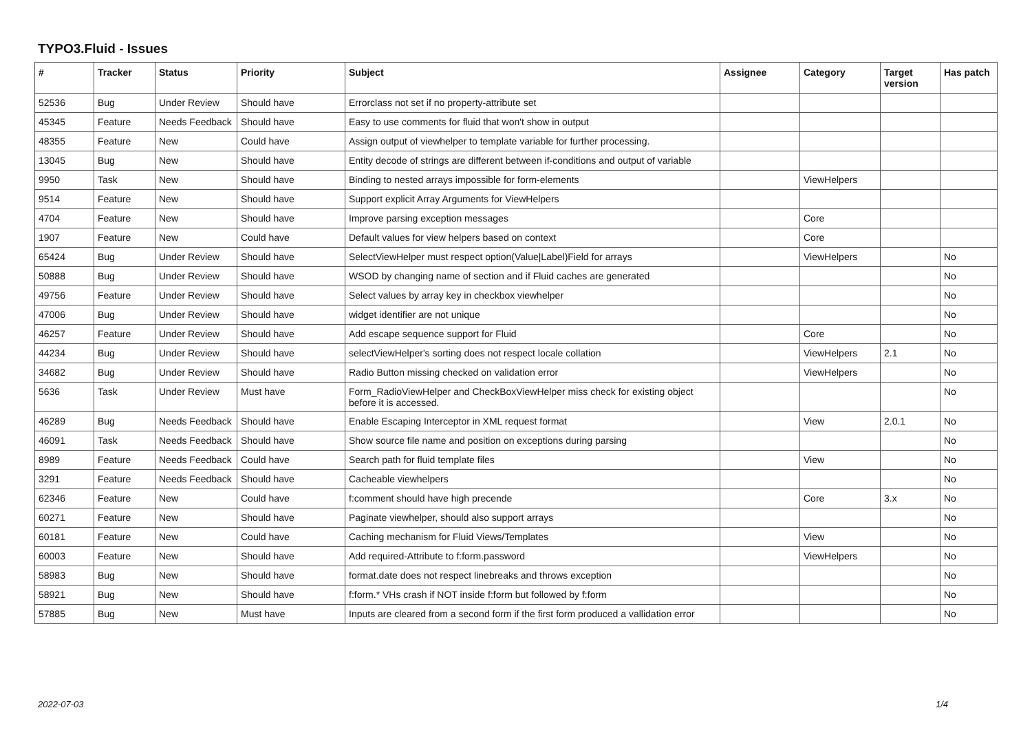TYPO3.Fluid - Issues
| # | Tracker | Status | Priority | Subject | Assignee | Category | Target version | Has patch |
| --- | --- | --- | --- | --- | --- | --- | --- | --- |
| 52536 | Bug | Under Review | Should have | Errorclass not set if no property-attribute set | | | | |
| 45345 | Feature | Needs Feedback | Should have | Easy to use comments for fluid that won't show in output | | | | |
| 48355 | Feature | New | Could have | Assign output of viewhelper to template variable for further processing. | | | | |
| 13045 | Bug | New | Should have | Entity decode of strings are different between if-conditions and output of variable | | | | |
| 9950 | Task | New | Should have | Binding to nested arrays impossible for form-elements | | ViewHelpers | | |
| 9514 | Feature | New | Should have | Support explicit Array Arguments for ViewHelpers | | | | |
| 4704 | Feature | New | Should have | Improve parsing exception messages | | Core | | |
| 1907 | Feature | New | Could have | Default values for view helpers based on context | | Core | | |
| 65424 | Bug | Under Review | Should have | SelectViewHelper must respect option(Value/Label)Field for arrays | | ViewHelpers | | No |
| 50888 | Bug | Under Review | Should have | WSOD by changing name of section and if Fluid caches are generated | | | | No |
| 49756 | Feature | Under Review | Should have | Select values by array key in checkbox viewhelper | | | | No |
| 47006 | Bug | Under Review | Should have | widget identifier are not unique | | | | No |
| 46257 | Feature | Under Review | Should have | Add escape sequence support for Fluid | | Core | | No |
| 44234 | Bug | Under Review | Should have | selectViewHelper's sorting does not respect locale collation | | ViewHelpers | 2.1 | No |
| 34682 | Bug | Under Review | Should have | Radio Button missing checked on validation error | | ViewHelpers | | No |
| 5636 | Task | Under Review | Must have | Form_RadioViewHelper and CheckBoxViewHelper miss check for existing object before it is accessed. | | | | No |
| 46289 | Bug | Needs Feedback | Should have | Enable Escaping Interceptor in XML request format | | View | 2.0.1 | No |
| 46091 | Task | Needs Feedback | Should have | Show source file name and position on exceptions during parsing | | | | No |
| 8989 | Feature | Needs Feedback | Could have | Search path for fluid template files | | View | | No |
| 3291 | Feature | Needs Feedback | Should have | Cacheable viewhelpers | | | | No |
| 62346 | Feature | New | Could have | f:comment should have high precende | | Core | 3.x | No |
| 60271 | Feature | New | Should have | Paginate viewhelper, should also support arrays | | | | No |
| 60181 | Feature | New | Could have | Caching mechanism for Fluid Views/Templates | | View | | No |
| 60003 | Feature | New | Should have | Add required-Attribute to f:form.password | | ViewHelpers | | No |
| 58983 | Bug | New | Should have | format.date does not respect linebreaks and throws exception | | | | No |
| 58921 | Bug | New | Should have | f:form.* VHs crash if NOT inside f:form but followed by f:form | | | | No |
| 57885 | Bug | New | Must have | Inputs are cleared from a second form if the first form produced a vallidation error | | | | No |
2022-07-03 1/4